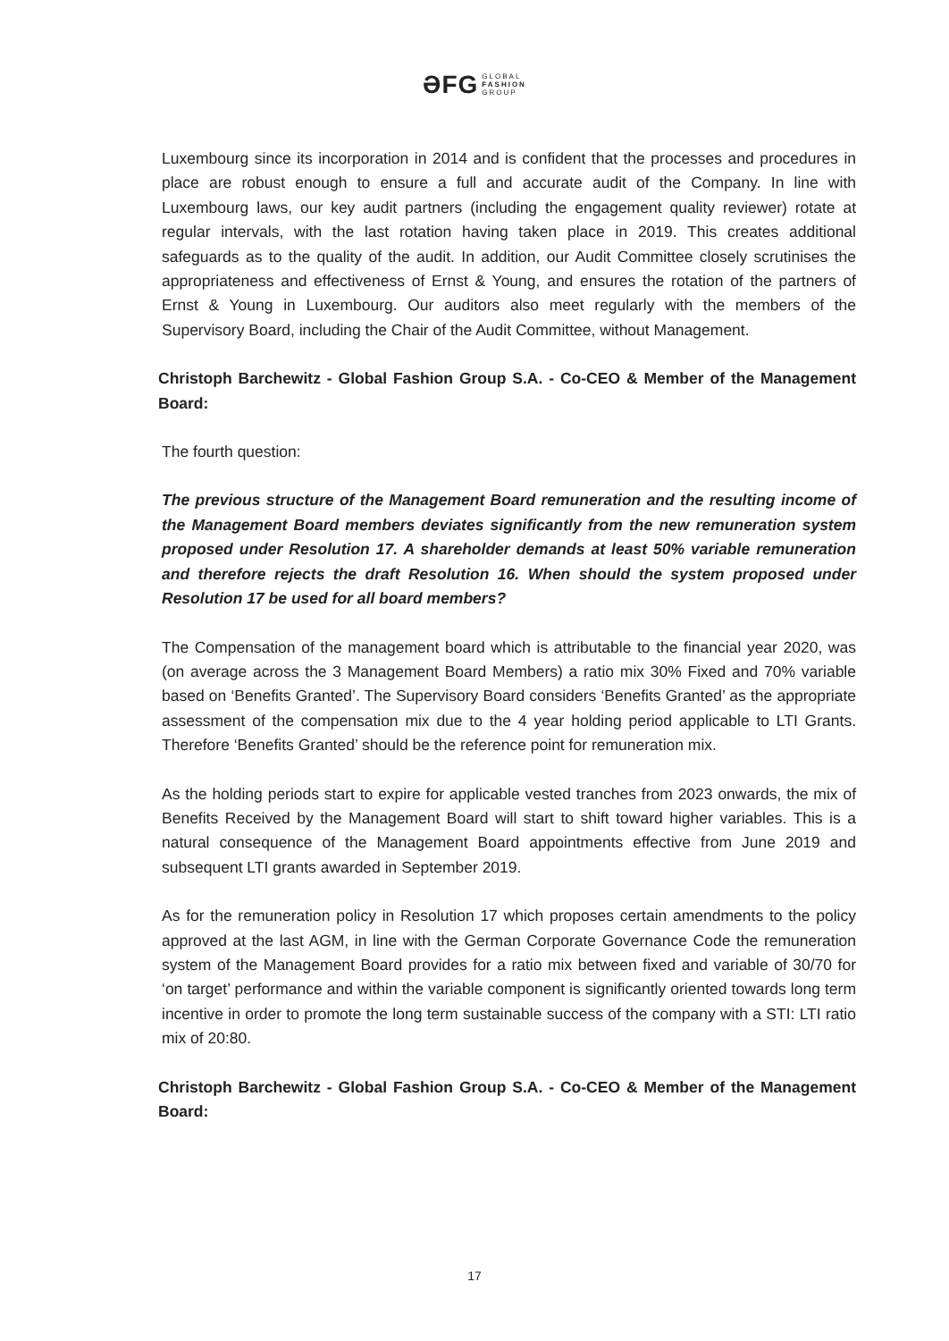ƏFG GLOBAL
FASHION
GROUP
Luxembourg since its incorporation in 2014 and is confident that the processes and procedures in place are robust enough to ensure a full and accurate audit of the Company. In line with Luxembourg laws, our key audit partners (including the engagement quality reviewer) rotate at regular intervals, with the last rotation having taken place in 2019. This creates additional safeguards as to the quality of the audit. In addition, our Audit Committee closely scrutinises the appropriateness and effectiveness of Ernst & Young, and ensures the rotation of the partners of Ernst & Young in Luxembourg. Our auditors also meet regularly with the members of the Supervisory Board, including the Chair of the Audit Committee, without Management.
Christoph Barchewitz - Global Fashion Group S.A. - Co-CEO & Member of the Management Board:
The fourth question:
The previous structure of the Management Board remuneration and the resulting income of the Management Board members deviates significantly from the new remuneration system proposed under Resolution 17. A shareholder demands at least 50% variable remuneration and therefore rejects the draft Resolution 16. When should the system proposed under Resolution 17 be used for all board members?
The Compensation of the management board which is attributable to the financial year 2020, was (on average across the 3 Management Board Members) a ratio mix 30% Fixed and 70% variable based on ‘Benefits Granted’. The Supervisory Board considers ‘Benefits Granted’ as the appropriate assessment of the compensation mix due to the 4 year holding period applicable to LTI Grants. Therefore ‘Benefits Granted’ should be the reference point for remuneration mix.
As the holding periods start to expire for applicable vested tranches from 2023 onwards, the mix of Benefits Received by the Management Board will start to shift toward higher variables. This is a natural consequence of the Management Board appointments effective from June 2019 and subsequent LTI grants awarded in September 2019.
As for the remuneration policy in Resolution 17 which proposes certain amendments to the policy approved at the last AGM, in line with the German Corporate Governance Code the remuneration system of the Management Board provides for a ratio mix between fixed and variable of 30/70 for ‘on target’ performance and within the variable component is significantly oriented towards long term incentive in order to promote the long term sustainable success of the company with a STI: LTI ratio mix of 20:80.
Christoph Barchewitz - Global Fashion Group S.A. - Co-CEO & Member of the Management Board:
17